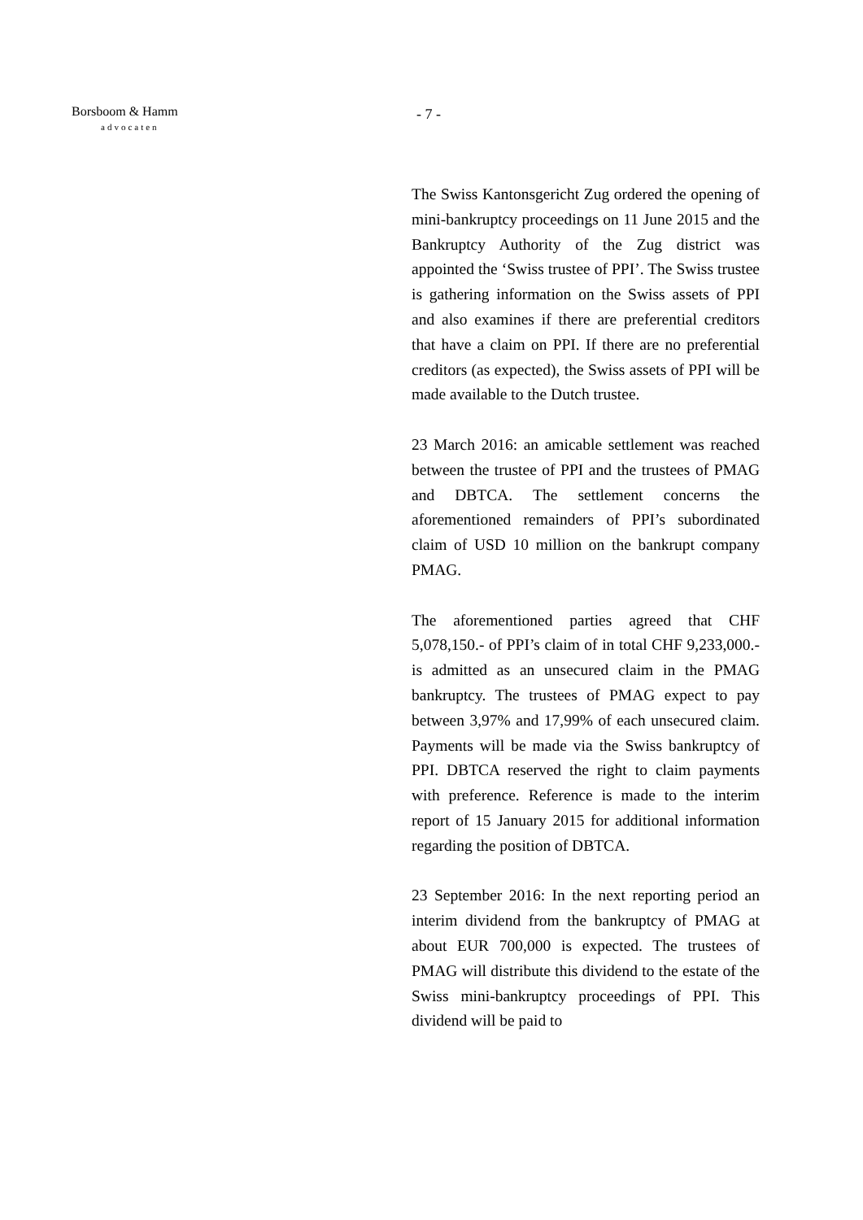Borsboom & Hamm
advocaten
- 7 -
The Swiss Kantonsgericht Zug ordered the opening of mini-bankruptcy proceedings on 11 June 2015 and the Bankruptcy Authority of the Zug district was appointed the ‘Swiss trustee of PPI’. The Swiss trustee is gathering information on the Swiss assets of PPI and also examines if there are preferential creditors that have a claim on PPI. If there are no preferential creditors (as expected), the Swiss assets of PPI will be made available to the Dutch trustee.
23 March 2016: an amicable settlement was reached between the trustee of PPI and the trustees of PMAG and DBTCA. The settlement concerns the aforementioned remainders of PPI’s subordinated claim of USD 10 million on the bankrupt company PMAG.
The aforementioned parties agreed that CHF 5,078,150.- of PPI’s claim of in total CHF 9,233,000.- is admitted as an unsecured claim in the PMAG bankruptcy. The trustees of PMAG expect to pay between 3,97% and 17,99% of each unsecured claim. Payments will be made via the Swiss bankruptcy of PPI. DBTCA reserved the right to claim payments with preference. Reference is made to the interim report of 15 January 2015 for additional information regarding the position of DBTCA.
23 September 2016: In the next reporting period an interim dividend from the bankruptcy of PMAG at about EUR 700,000 is expected. The trustees of PMAG will distribute this dividend to the estate of the Swiss mini-bankruptcy proceedings of PPI. This dividend will be paid to